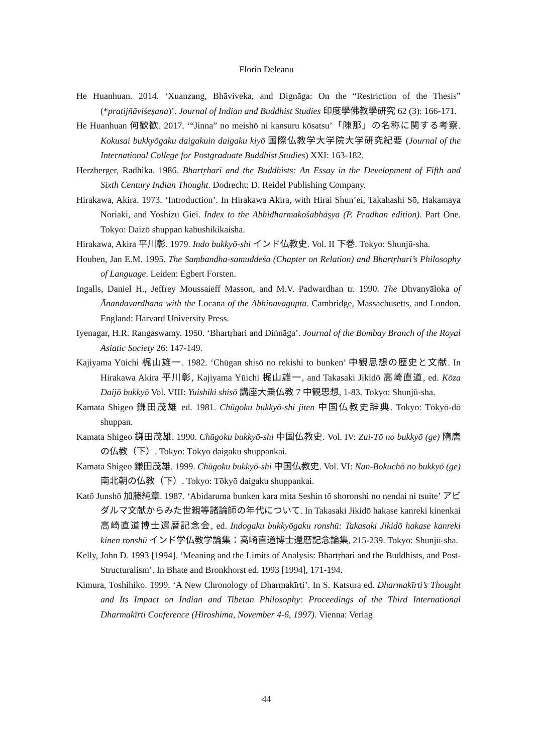Florin Deleanu
He Huanhuan. 2014. ‘Xuanzang, Bhāviveka, and Dignāga: On the “Restriction of the Thesis” (*pratijñāviśeṣaṇa)’. Journal of Indian and Buddhist Studies 印度學佛教學研究 62 (3): 166-171.
He Huanhuan 何歓歓. 2017. ‘“Jinna” no meishō ni kansuru kōsatsu’「陳那」の名称に関する考察. Kokusai bukkyōgaku daigakuin daigaku kiyō 国際仏教学大学院大学研究紀要 (Journal of the International College for Postgraduate Buddhist Studies) XXI: 163-182.
Herzberger, Radhika. 1986. Bhartṛhari and the Buddhists: An Essay in the Development of Fifth and Sixth Century Indian Thought. Dodrecht: D. Reidel Publishing Company.
Hirakawa, Akira. 1973. ‘Introduction’. In Hirakawa Akira, with Hirai Shun’ei, Takahashi Sō, Hakamaya Noriaki, and Yoshizu Giei. Index to the Abhidharmakośabhāṣya (P. Pradhan edition). Part One. Tokyo: Daizō shuppan kabushikikaisha.
Hirakawa, Akira 平川彰. 1979. Indo bukkyō-shi インド仏教史. Vol. II 下巻. Tokyo: Shunjū-sha.
Houben, Jan E.M. 1995. The Saṃbandha-samuddeśa (Chapter on Relation) and Bhartṛhari’s Philosophy of Language. Leiden: Egbert Forsten.
Ingalls, Daniel H., Jeffrey Moussaieff Masson, and M.V. Padwardhan tr. 1990. The Dhvanyāloka of Ānandavardhana with the Locana of the Abhinavagupta. Cambridge, Massachusetts, and London, England: Harvard University Press.
Iyenagar, H.R. Rangaswamy. 1950. ‘Bhartṛhari and Diṅnāga’. Journal of the Bombay Branch of the Royal Asiatic Society 26: 147-149.
Kajiyama Yūichi 梶山雄一. 1982. ‘Chūgan shisō no rekishi to bunken’ 中観思想の歴史と文献. In Hirakawa Akira 平川彰, Kajiyama Yūichi 梶山雄一, and Takasaki Jikidō 高崎直道, ed. Kōza Daijō bukkyō Vol. VIII: Yuishiki shisō 講座大乗仏教 7 中観思想, 1-83. Tokyo: Shunjū-sha.
Kamata Shigeo 鎌田茂雄 ed. 1981. Chūgoku bukkyō-shi jiten 中国仏教史辞典. Tokyo: Tōkyō-dō shuppan.
Kamata Shigeo 鎌田茂雄. 1990. Chūgoku bukkyō-shi 中国仏教史. Vol. IV: Zui-Tō no bukkyō (ge) 隋唐の仏教（下）. Tokyo: Tōkyō daigaku shuppankai.
Kamata Shigeo 鎌田茂雄. 1999. Chūgoku bukkyō-shi 中国仏教史. Vol. VI: Nan-Bokuchō no bukkyō (ge) 南北朝の仏教（下）. Tokyo: Tōkyō daigaku shuppankai.
Katō Junshō 加藤純章. 1987. ‘Abidaruma bunken kara mita Seshin tō shoronshi no nendai ni tsuite’ アビダルマ文献からみた世親等諸論師の年代について. In Takasaki Jikidō hakase kanreki kinenkai 高崎直道博士還暦記念会, ed. Indogaku bukkyōgaku ronshū: Takasaki Jikidō hakase kanreki kinen ronshū インド学仏教学論集：高崎直道博士還暦記念論集, 215-239. Tokyo: Shunjū-sha.
Kelly, John D. 1993 [1994]. ‘Meaning and the Limits of Analysis: Bhartṛhari and the Buddhists, and Post-Structuralism’. In Bhate and Bronkhorst ed. 1993 [1994], 171-194.
Kimura, Toshihiko. 1999. ‘A New Chronology of Dharmakīrti’. In S. Katsura ed. Dharmakīrti’s Thought and Its Impact on Indian and Tibetan Philosophy: Proceedings of the Third International Dharmakīrti Conference (Hiroshima, November 4-6, 1997). Vienna: Verlag
44